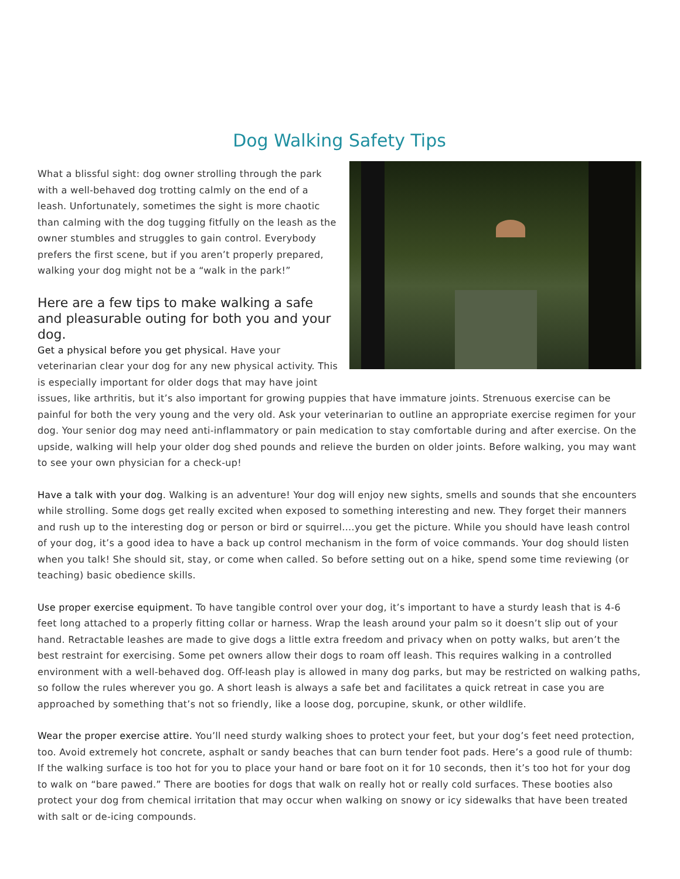Dog Walking Safety Tips
What a blissful sight: dog owner strolling through the park with a well-behaved dog trotting calmly on the end of a leash. Unfortunately, sometimes the sight is more chaotic than calming with the dog tugging fitfully on the leash as the owner stumbles and struggles to gain control. Everybody prefers the first scene, but if you aren’t properly prepared, walking your dog might not be a “walk in the park!”
Here are a few tips to make walking a safe and pleasurable outing for both you and your dog.
Get a physical before you get physical. Have your veterinarian clear your dog for any new physical activity. This is especially important for older dogs that may have joint issues, like arthritis, but it’s also important for growing puppies that have immature joints. Strenuous exercise can be painful for both the very young and the very old. Ask your veterinarian to outline an appropriate exercise regimen for your dog. Your senior dog may need anti-inflammatory or pain medication to stay comfortable during and after exercise. On the upside, walking will help your older dog shed pounds and relieve the burden on older joints. Before walking, you may want to see your own physician for a check-up!
Have a talk with your dog. Walking is an adventure! Your dog will enjoy new sights, smells and sounds that she encounters while strolling. Some dogs get really excited when exposed to something interesting and new. They forget their manners and rush up to the interesting dog or person or bird or squirrel….you get the picture. While you should have leash control of your dog, it’s a good idea to have a back up control mechanism in the form of voice commands. Your dog should listen when you talk! She should sit, stay, or come when called. So before setting out on a hike, spend some time reviewing (or teaching) basic obedience skills.
Use proper exercise equipment. To have tangible control over your dog, it’s important to have a sturdy leash that is 4-6 feet long attached to a properly fitting collar or harness. Wrap the leash around your palm so it doesn’t slip out of your hand. Retractable leashes are made to give dogs a little extra freedom and privacy when on potty walks, but aren’t the best restraint for exercising. Some pet owners allow their dogs to roam off leash. This requires walking in a controlled environment with a well-behaved dog. Off-leash play is allowed in many dog parks, but may be restricted on walking paths, so follow the rules wherever you go. A short leash is always a safe bet and facilitates a quick retreat in case you are approached by something that’s not so friendly, like a loose dog, porcupine, skunk, or other wildlife.
Wear the proper exercise attire. You’ll need sturdy walking shoes to protect your feet, but your dog’s feet need protection, too. Avoid extremely hot concrete, asphalt or sandy beaches that can burn tender foot pads. Here’s a good rule of thumb: If the walking surface is too hot for you to place your hand or bare foot on it for 10 seconds, then it’s too hot for your dog to walk on “bare pawed.” There are booties for dogs that walk on really hot or really cold surfaces. These booties also protect your dog from chemical irritation that may occur when walking on snowy or icy sidewalks that have been treated with salt or de-icing compounds.